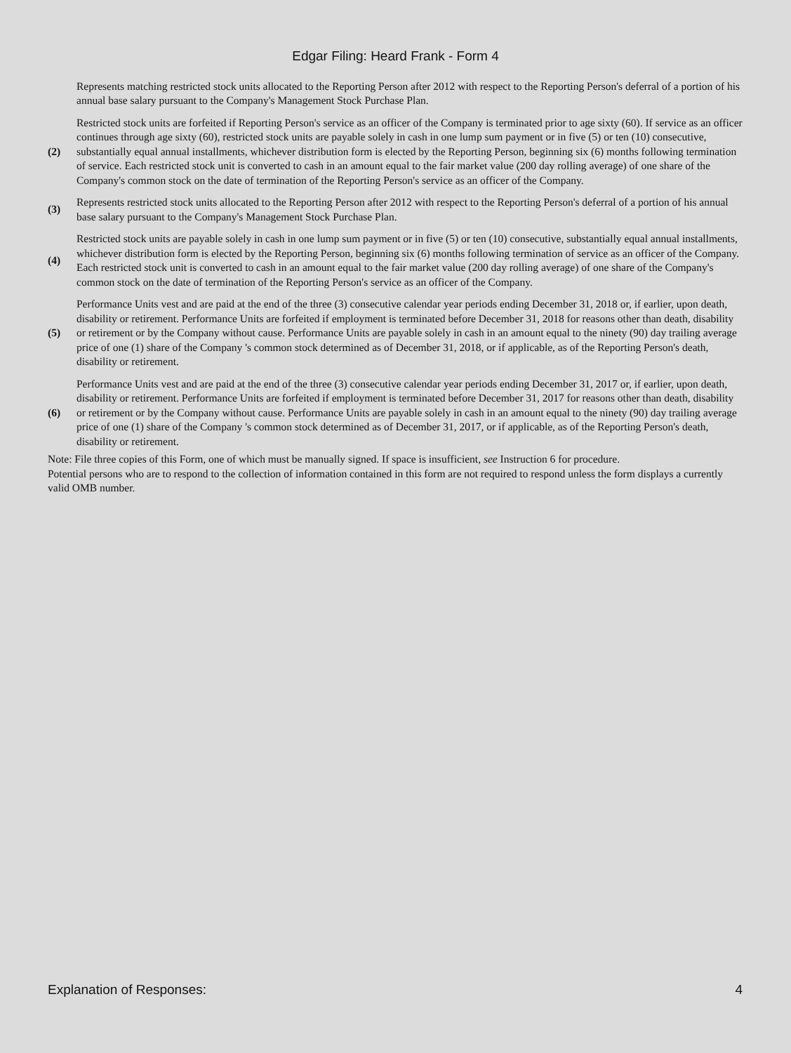Edgar Filing: Heard Frank - Form 4
| | Represents matching restricted stock units allocated to the Reporting Person after 2012 with respect to the Reporting Person's deferral of a portion of his annual base salary pursuant to the Company's Management Stock Purchase Plan. |
| (2) | Restricted stock units are forfeited if Reporting Person's service as an officer of the Company is terminated prior to age sixty (60). If service as an officer continues through age sixty (60), restricted stock units are payable solely in cash in one lump sum payment or in five (5) or ten (10) consecutive, substantially equal annual installments, whichever distribution form is elected by the Reporting Person, beginning six (6) months following termination of service. Each restricted stock unit is converted to cash in an amount equal to the fair market value (200 day rolling average) of one share of the Company's common stock on the date of termination of the Reporting Person's service as an officer of the Company. |
| (3) | Represents restricted stock units allocated to the Reporting Person after 2012 with respect to the Reporting Person's deferral of a portion of his annual base salary pursuant to the Company's Management Stock Purchase Plan. |
| (4) | Restricted stock units are payable solely in cash in one lump sum payment or in five (5) or ten (10) consecutive, substantially equal annual installments, whichever distribution form is elected by the Reporting Person, beginning six (6) months following termination of service as an officer of the Company. Each restricted stock unit is converted to cash in an amount equal to the fair market value (200 day rolling average) of one share of the Company's common stock on the date of termination of the Reporting Person's service as an officer of the Company. |
| (5) | Performance Units vest and are paid at the end of the three (3) consecutive calendar year periods ending December 31, 2018 or, if earlier, upon death, disability or retirement. Performance Units are forfeited if employment is terminated before December 31, 2018 for reasons other than death, disability or retirement or by the Company without cause. Performance Units are payable solely in cash in an amount equal to the ninety (90) day trailing average price of one (1) share of the Company 's common stock determined as of December 31, 2018, or if applicable, as of the Reporting Person's death, disability or retirement. |
| (6) | Performance Units vest and are paid at the end of the three (3) consecutive calendar year periods ending December 31, 2017 or, if earlier, upon death, disability or retirement. Performance Units are forfeited if employment is terminated before December 31, 2017 for reasons other than death, disability or retirement or by the Company without cause. Performance Units are payable solely in cash in an amount equal to the ninety (90) day trailing average price of one (1) share of the Company 's common stock determined as of December 31, 2017, or if applicable, as of the Reporting Person's death, disability or retirement. |
Note: File three copies of this Form, one of which must be manually signed. If space is insufficient, see Instruction 6 for procedure.
Potential persons who are to respond to the collection of information contained in this form are not required to respond unless the form displays a currently valid OMB number.
Explanation of Responses: 4